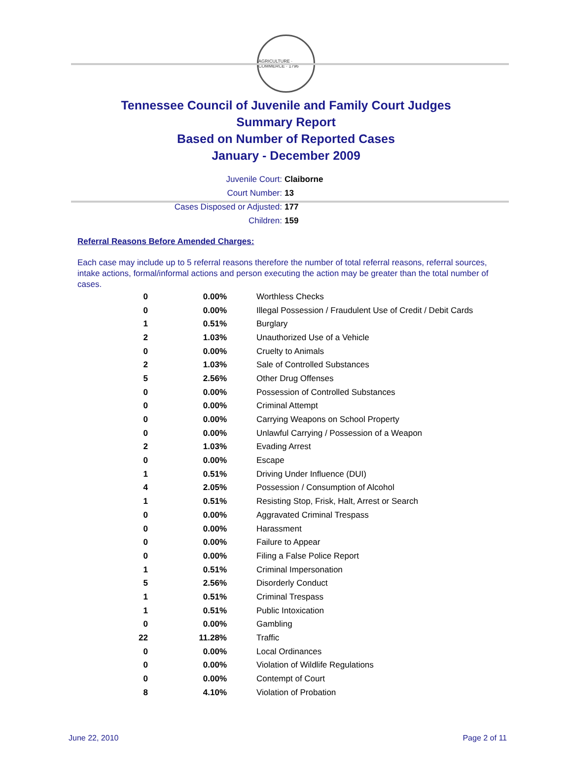AGRICULTURE · COMMERCE · 1796
Tennessee Council of Juvenile and Family Court Judges
Summary Report
Based on Number of Reported Cases
January - December 2009
Juvenile Court: Claiborne
Court Number: 13
Cases Disposed or Adjusted: 177
Children: 159
Referral Reasons Before Amended Charges:
Each case may include up to 5 referral reasons therefore the number of total referral reasons, referral sources, intake actions, formal/informal actions and person executing the action may be greater than the total number of cases.
| 0 | 0.00% | Worthless Checks |
| 0 | 0.00% | Illegal Possession / Fraudulent Use of Credit / Debit Cards |
| 1 | 0.51% | Burglary |
| 2 | 1.03% | Unauthorized Use of a Vehicle |
| 0 | 0.00% | Cruelty to Animals |
| 2 | 1.03% | Sale of Controlled Substances |
| 5 | 2.56% | Other Drug Offenses |
| 0 | 0.00% | Possession of Controlled Substances |
| 0 | 0.00% | Criminal Attempt |
| 0 | 0.00% | Carrying Weapons on School Property |
| 0 | 0.00% | Unlawful Carrying / Possession of a Weapon |
| 2 | 1.03% | Evading Arrest |
| 0 | 0.00% | Escape |
| 1 | 0.51% | Driving Under Influence (DUI) |
| 4 | 2.05% | Possession / Consumption of Alcohol |
| 1 | 0.51% | Resisting Stop, Frisk, Halt, Arrest or Search |
| 0 | 0.00% | Aggravated Criminal Trespass |
| 0 | 0.00% | Harassment |
| 0 | 0.00% | Failure to Appear |
| 0 | 0.00% | Filing a False Police Report |
| 1 | 0.51% | Criminal Impersonation |
| 5 | 2.56% | Disorderly Conduct |
| 1 | 0.51% | Criminal Trespass |
| 1 | 0.51% | Public Intoxication |
| 0 | 0.00% | Gambling |
| 22 | 11.28% | Traffic |
| 0 | 0.00% | Local Ordinances |
| 0 | 0.00% | Violation of Wildlife Regulations |
| 0 | 0.00% | Contempt of Court |
| 8 | 4.10% | Violation of Probation |
June 22, 2010 Page 2 of 11